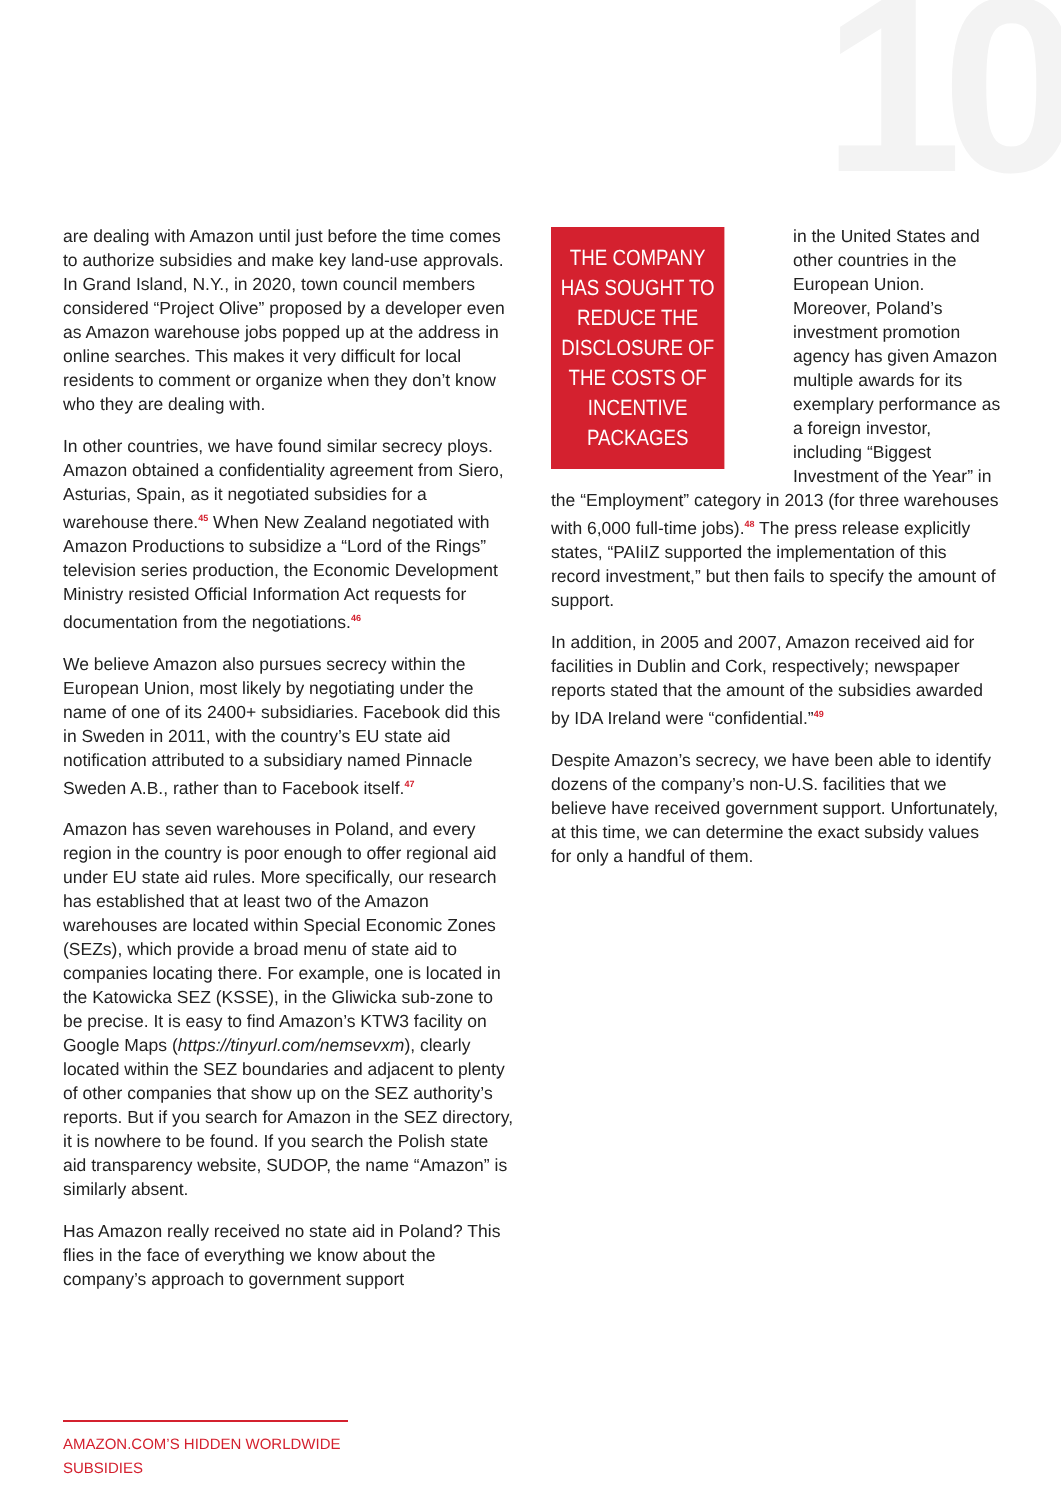10
are dealing with Amazon until just before the time comes to authorize subsidies and make key land-use approvals. In Grand Island, N.Y., in 2020, town council members considered “Project Olive” proposed by a developer even as Amazon warehouse jobs popped up at the address in online searches. This makes it very difficult for local residents to comment or organize when they don’t know who they are dealing with.
In other countries, we have found similar secrecy ploys. Amazon obtained a confidentiality agreement from Siero, Asturias, Spain, as it negotiated subsidies for a warehouse there.<sup>45</sup> When New Zealand negotiated with Amazon Productions to subsidize a “Lord of the Rings” television series production, the Economic Development Ministry resisted Official Information Act requests for documentation from the negotiations.<sup>46</sup>
We believe Amazon also pursues secrecy within the European Union, most likely by negotiating under the name of one of its 2400+ subsidiaries. Facebook did this in Sweden in 2011, with the country’s EU state aid notification attributed to a subsidiary named Pinnacle Sweden A.B., rather than to Facebook itself.<sup>47</sup>
Amazon has seven warehouses in Poland, and every region in the country is poor enough to offer regional aid under EU state aid rules. More specifically, our research has established that at least two of the Amazon warehouses are located within Special Economic Zones (SEZs), which provide a broad menu of state aid to companies locating there. For example, one is located in the Katowicka SEZ (KSSE), in the Gliwicka sub-zone to be precise. It is easy to find Amazon’s KTW3 facility on Google Maps (https://tinyurl.com/nemsevxm), clearly located within the SEZ boundaries and adjacent to plenty of other companies that show up on the SEZ authority’s reports. But if you search for Amazon in the SEZ directory, it is nowhere to be found. If you search the Polish state aid transparency website, SUDOP, the name “Amazon” is similarly absent.
Has Amazon really received no state aid in Poland? This flies in the face of everything we know about the company’s approach to government support
THE COMPANY HAS SOUGHT TO REDUCE THE DISCLOSURE OF THE COSTS OF INCENTIVE PACKAGES
in the United States and other countries in the European Union. Moreover, Poland’s investment promotion agency has given Amazon multiple awards for its exemplary performance as a foreign investor, including “Biggest Investment of the Year” in the “Employment” category in 2013 (for three warehouses with 6,000 full-time jobs).<sup>48</sup> The press release explicitly states, “PAIiIZ supported the implementation of this record investment,” but then fails to specify the amount of support.
In addition, in 2005 and 2007, Amazon received aid for facilities in Dublin and Cork, respectively; newspaper reports stated that the amount of the subsidies awarded by IDA Ireland were “confidential.”<sup>49</sup>
Despite Amazon’s secrecy, we have been able to identify dozens of the company’s non-U.S. facilities that we believe have received government support. Unfortunately, at this time, we can determine the exact subsidy values for only a handful of them.
AMAZON.COM’S HIDDEN WORLDWIDE SUBSIDIES